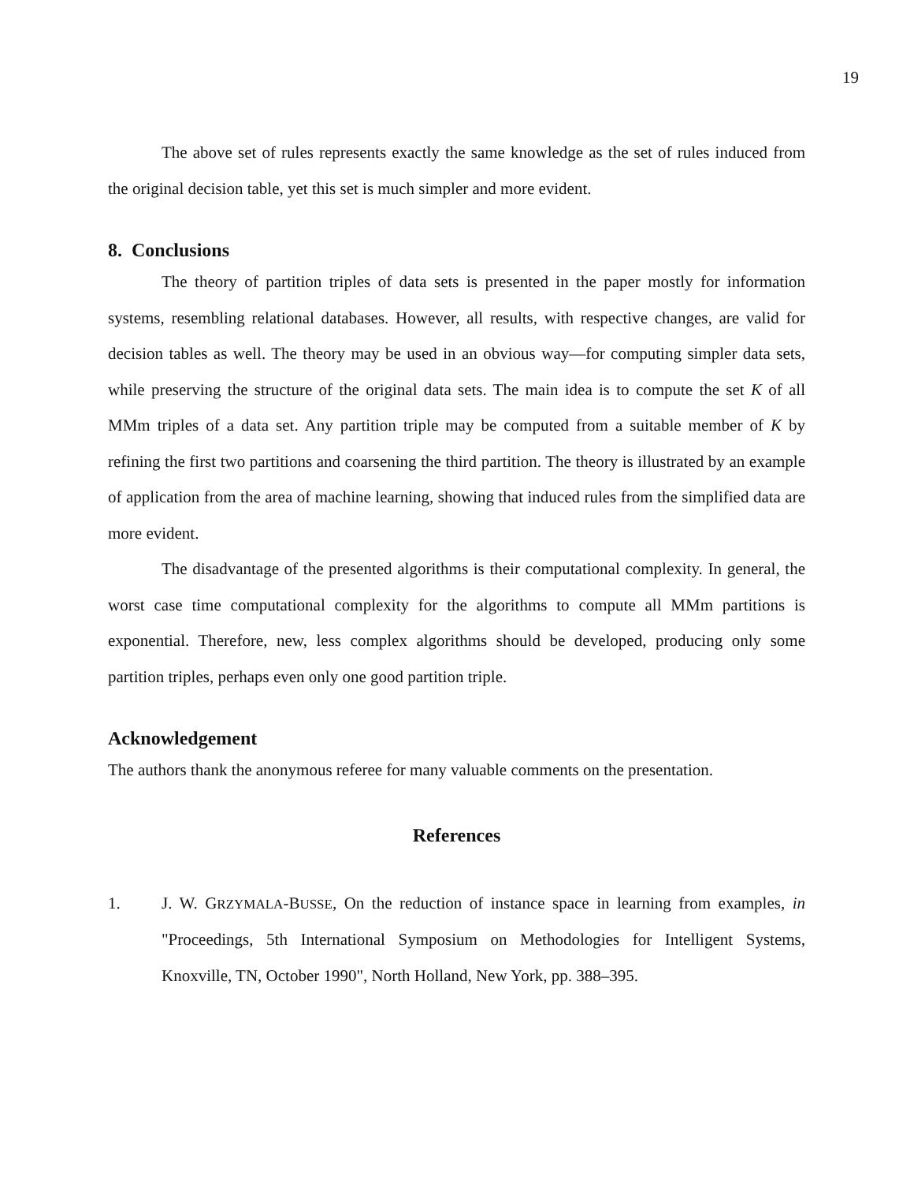19
The above set of rules represents exactly the same knowledge as the set of rules induced from the original decision table, yet this set is much simpler and more evident.
8. Conclusions
The theory of partition triples of data sets is presented in the paper mostly for information systems, resembling relational databases. However, all results, with respective changes, are valid for decision tables as well. The theory may be used in an obvious way—for computing simpler data sets, while preserving the structure of the original data sets. The main idea is to compute the set K of all MMm triples of a data set. Any partition triple may be computed from a suitable member of K by refining the first two partitions and coarsening the third partition. The theory is illustrated by an example of application from the area of machine learning, showing that induced rules from the simplified data are more evident.
The disadvantage of the presented algorithms is their computational complexity. In general, the worst case time computational complexity for the algorithms to compute all MMm partitions is exponential. Therefore, new, less complex algorithms should be developed, producing only some partition triples, perhaps even only one good partition triple.
Acknowledgement
The authors thank the anonymous referee for many valuable comments on the presentation.
References
1.
J. W. GRZYMALA-BUSSE, On the reduction of instance space in learning from examples, in "Proceedings, 5th International Symposium on Methodologies for Intelligent Systems, Knoxville, TN, October 1990", North Holland, New York, pp. 388–395.